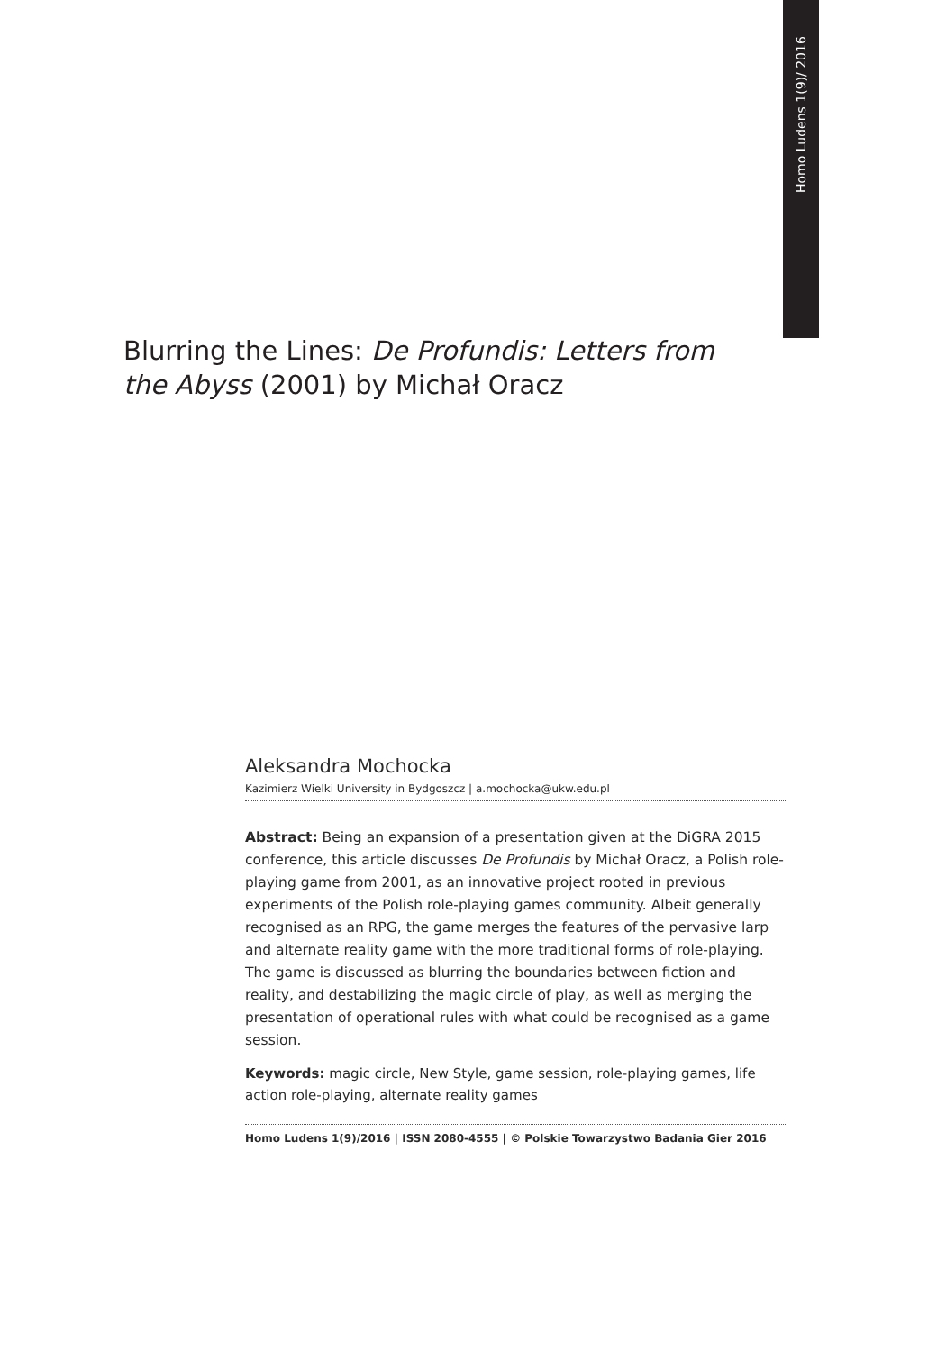Homo Ludens 1(9)/ 2016
Blurring the Lines: De Profundis: Letters from the Abyss (2001) by Michał Oracz
Aleksandra Mochocka
Kazimierz Wielki University in Bydgoszcz | a.mochocka@ukw.edu.pl
Abstract: Being an expansion of a presentation given at the DiGRA 2015 conference, this article discusses De Profundis by Michał Oracz, a Polish role-playing game from 2001, as an innovative project rooted in previous experiments of the Polish role-playing games community. Albeit generally recognised as an RPG, the game merges the features of the pervasive larp and alternate reality game with the more traditional forms of role-playing. The game is discussed as blurring the boundaries between fiction and reality, and destabilizing the magic circle of play, as well as merging the presentation of operational rules with what could be recognised as a game session.
Keywords: magic circle, New Style, game session, role-playing games, life action role-playing, alternate reality games
Homo Ludens 1(9)/2016 | ISSN 2080-4555 | © Polskie Towarzystwo Badania Gier 2016